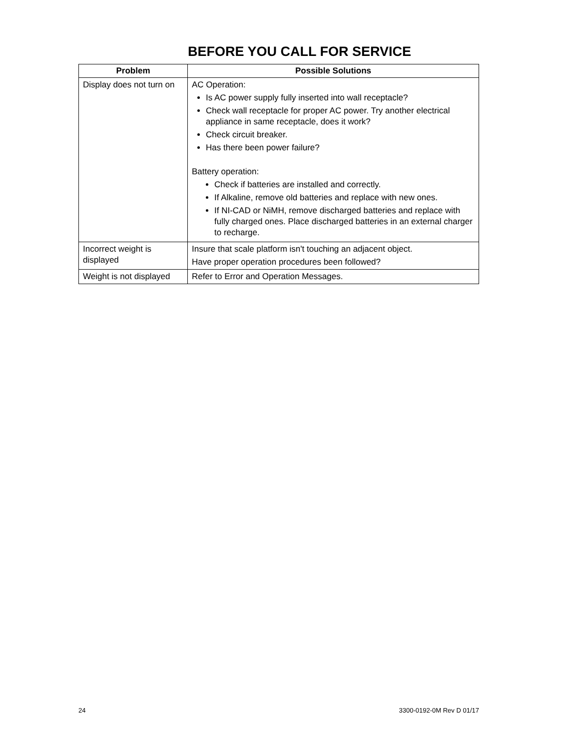BEFORE YOU CALL FOR SERVICE
| Problem | Possible Solutions |
| --- | --- |
| Display does not turn on | AC Operation: Is AC power supply fully inserted into wall receptacle? Check wall receptacle for proper AC power. Try another electrical appliance in same receptacle, does it work? Check circuit breaker. Has there been power failure? Battery operation: Check if batteries are installed and correctly. If Alkaline, remove old batteries and replace with new ones. If NI-CAD or NiMH, remove discharged batteries and replace with fully charged ones. Place discharged batteries in an external charger to recharge. |
| Incorrect weight is displayed | Insure that scale platform isn't touching an adjacent object. Have proper operation procedures been followed? |
| Weight is not displayed | Refer to Error and Operation Messages. |
24 3300-0192-0M Rev D 01/17